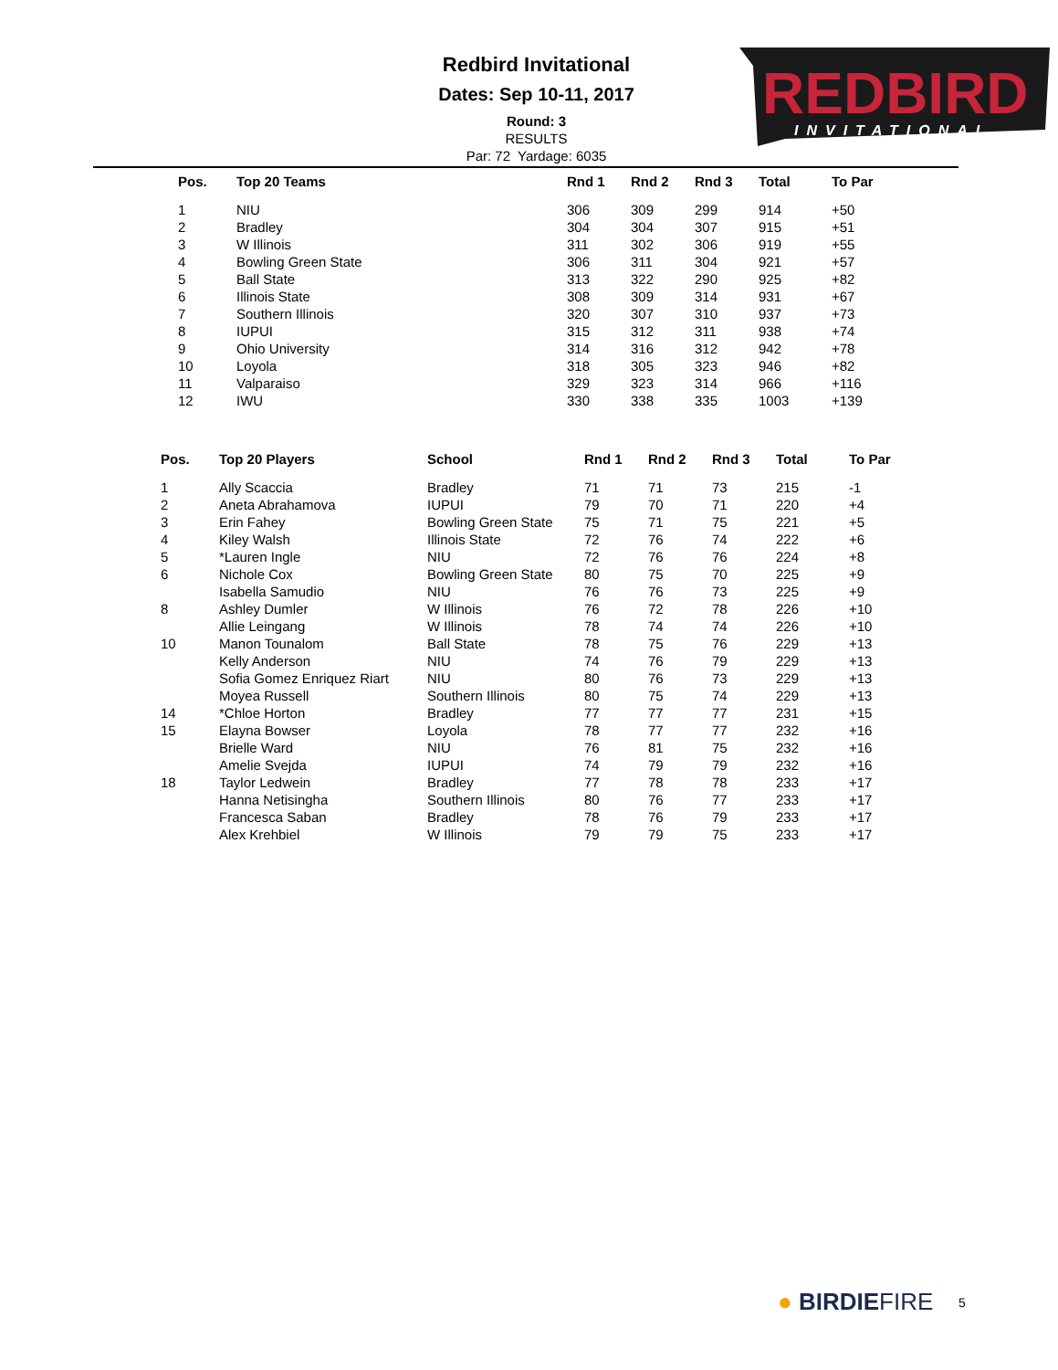Redbird Invitational
Dates: Sep 10-11, 2017
Round: 3
RESULTS
Par: 72 Yardage: 6035
REDBIRD
INVITATIONAL
| Pos. | Top 20 Teams | Rnd 1 | Rnd 2 | Rnd 3 | Total | To Par |
| --- | --- | --- | --- | --- | --- | --- |
| 1 | NIU | 306 | 309 | 299 | 914 | +50 |
| 2 | Bradley | 304 | 304 | 307 | 915 | +51 |
| 3 | W Illinois | 311 | 302 | 306 | 919 | +55 |
| 4 | Bowling Green State | 306 | 311 | 304 | 921 | +57 |
| 5 | Ball State | 313 | 322 | 290 | 925 | +82 |
| 6 | Illinois State | 308 | 309 | 314 | 931 | +67 |
| 7 | Southern Illinois | 320 | 307 | 310 | 937 | +73 |
| 8 | IUPUI | 315 | 312 | 311 | 938 | +74 |
| 9 | Ohio University | 314 | 316 | 312 | 942 | +78 |
| 10 | Loyola | 318 | 305 | 323 | 946 | +82 |
| 11 | Valparaiso | 329 | 323 | 314 | 966 | +116 |
| 12 | IWU | 330 | 338 | 335 | 1003 | +139 |
| Pos. | Top 20 Players | School | Rnd 1 | Rnd 2 | Rnd 3 | Total | To Par |
| --- | --- | --- | --- | --- | --- | --- | --- |
| 1 | Ally Scaccia | Bradley | 71 | 71 | 73 | 215 | -1 |
| 2 | Aneta Abrahamova | IUPUI | 79 | 70 | 71 | 220 | +4 |
| 3 | Erin Fahey | Bowling Green State | 75 | 71 | 75 | 221 | +5 |
| 4 | Kiley Walsh | Illinois State | 72 | 76 | 74 | 222 | +6 |
| 5 | *Lauren Ingle | NIU | 72 | 76 | 76 | 224 | +8 |
| 6 | Nichole Cox | Bowling Green State | 80 | 75 | 70 | 225 | +9 |
| | Isabella Samudio | NIU | 76 | 76 | 73 | 225 | +9 |
| 8 | Ashley Dumler | W Illinois | 76 | 72 | 78 | 226 | +10 |
| | Allie Leingang | W Illinois | 78 | 74 | 74 | 226 | +10 |
| 10 | Manon Tounalom | Ball State | 78 | 75 | 76 | 229 | +13 |
| | Kelly Anderson | NIU | 74 | 76 | 79 | 229 | +13 |
| | Sofia Gomez Enriquez Riart | NIU | 80 | 76 | 73 | 229 | +13 |
| | Moyea Russell | Southern Illinois | 80 | 75 | 74 | 229 | +13 |
| 14 | *Chloe Horton | Bradley | 77 | 77 | 77 | 231 | +15 |
| 15 | Elayna Bowser | Loyola | 78 | 77 | 77 | 232 | +16 |
| | Brielle Ward | NIU | 76 | 81 | 75 | 232 | +16 |
| | Amelie Svejda | IUPUI | 74 | 79 | 79 | 232 | +16 |
| 18 | Taylor Ledwein | Bradley | 77 | 78 | 78 | 233 | +17 |
| | Hanna Netisingha | Southern Illinois | 80 | 76 | 77 | 233 | +17 |
| | Francesca Saban | Bradley | 78 | 76 | 79 | 233 | +17 |
| | Alex Krehbiel | W Illinois | 79 | 79 | 75 | 233 | +17 |
● BIRDIEFIRE 5